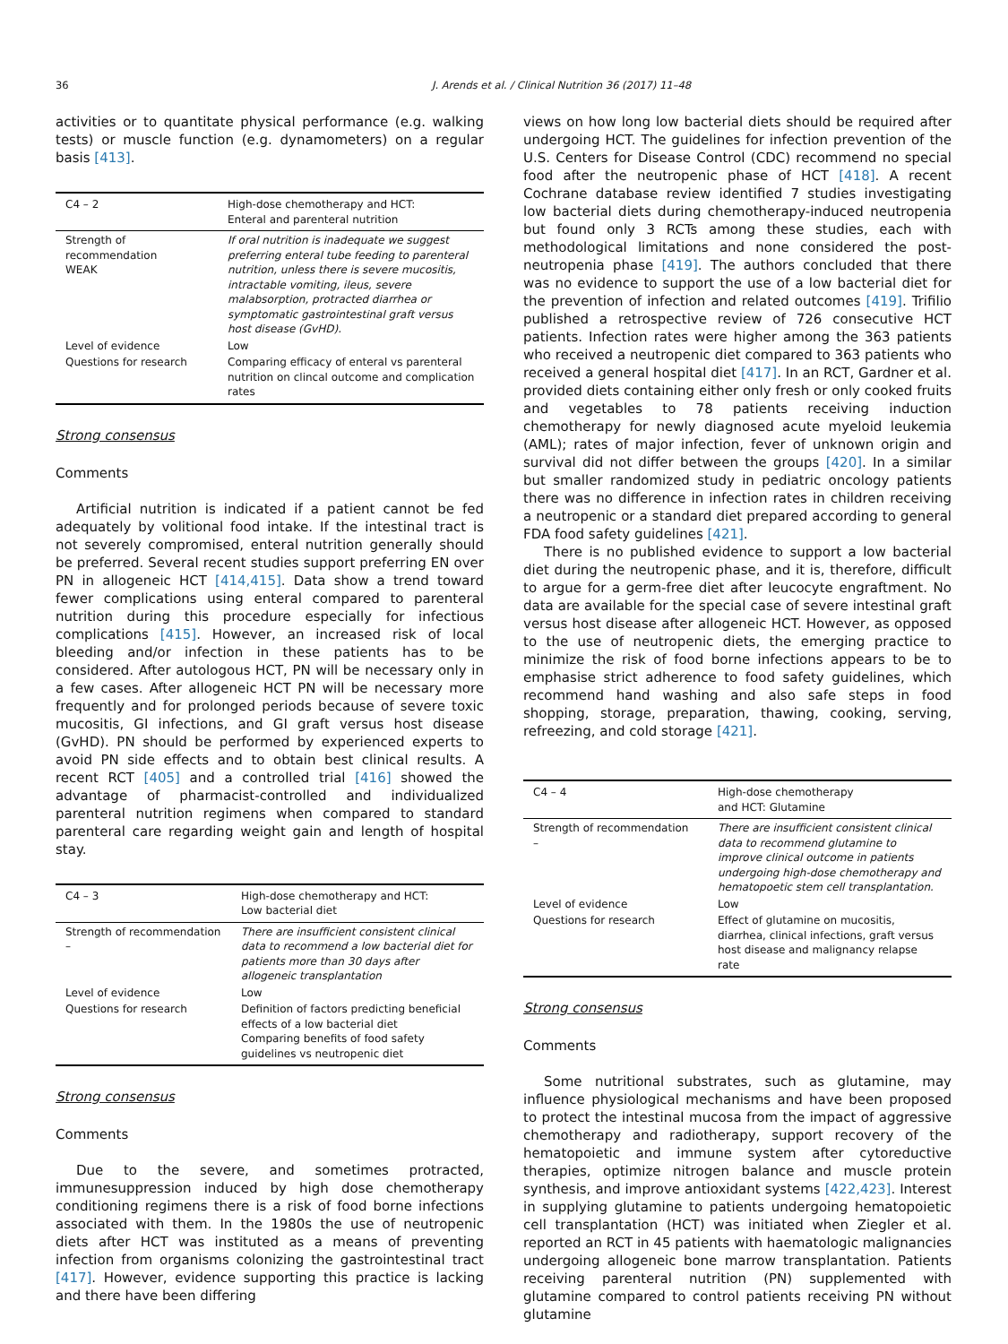36 J. Arends et al. / Clinical Nutrition 36 (2017) 11–48
activities or to quantitate physical performance (e.g. walking tests) or muscle function (e.g. dynamometers) on a regular basis [413].
| C4 – 2 | High-dose chemotherapy and HCT: Enteral and parenteral nutrition |
| --- | --- |
| Strength of recommendation WEAK | If oral nutrition is inadequate we suggest preferring enteral tube feeding to parenteral nutrition, unless there is severe mucositis, intractable vomiting, ileus, severe malabsorption, protracted diarrhea or symptomatic gastrointestinal graft versus host disease (GvHD). |
| Level of evidence | Low |
| Questions for research | Comparing efficacy of enteral vs parenteral nutrition on clincal outcome and complication rates |
Strong consensus
Comments
Artificial nutrition is indicated if a patient cannot be fed adequately by volitional food intake. If the intestinal tract is not severely compromised, enteral nutrition generally should be preferred. Several recent studies support preferring EN over PN in allogeneic HCT [414,415]. Data show a trend toward fewer complications using enteral compared to parenteral nutrition during this procedure especially for infectious complications [415]. However, an increased risk of local bleeding and/or infection in these patients has to be considered. After autologous HCT, PN will be necessary only in a few cases. After allogeneic HCT PN will be necessary more frequently and for prolonged periods because of severe toxic mucositis, GI infections, and GI graft versus host disease (GvHD). PN should be performed by experienced experts to avoid PN side effects and to obtain best clinical results. A recent RCT [405] and a controlled trial [416] showed the advantage of pharmacist-controlled and individualized parenteral nutrition regimens when compared to standard parenteral care regarding weight gain and length of hospital stay.
| C4 – 3 | High-dose chemotherapy and HCT: Low bacterial diet |
| --- | --- |
| Strength of recommendation – | There are insufficient consistent clinical data to recommend a low bacterial diet for patients more than 30 days after allogeneic transplantation |
| Level of evidence | Low |
| Questions for research | Definition of factors predicting beneficial effects of a low bacterial diet Comparing benefits of food safety guidelines vs neutropenic diet |
Strong consensus
Comments
Due to the severe, and sometimes protracted, immunesuppression induced by high dose chemotherapy conditioning regimens there is a risk of food borne infections associated with them. In the 1980s the use of neutropenic diets after HCT was instituted as a means of preventing infection from organisms colonizing the gastrointestinal tract [417]. However, evidence supporting this practice is lacking and there have been differing
views on how long low bacterial diets should be required after undergoing HCT. The guidelines for infection prevention of the U.S. Centers for Disease Control (CDC) recommend no special food after the neutropenic phase of HCT [418]. A recent Cochrane database review identified 7 studies investigating low bacterial diets during chemotherapy-induced neutropenia but found only 3 RCTs among these studies, each with methodological limitations and none considered the post-neutropenia phase [419]. The authors concluded that there was no evidence to support the use of a low bacterial diet for the prevention of infection and related outcomes [419]. Trifilio published a retrospective review of 726 consecutive HCT patients. Infection rates were higher among the 363 patients who received a neutropenic diet compared to 363 patients who received a general hospital diet [417]. In an RCT, Gardner et al. provided diets containing either only fresh or only cooked fruits and vegetables to 78 patients receiving induction chemotherapy for newly diagnosed acute myeloid leukemia (AML); rates of major infection, fever of unknown origin and survival did not differ between the groups [420]. In a similar but smaller randomized study in pediatric oncology patients there was no difference in infection rates in children receiving a neutropenic or a standard diet prepared according to general FDA food safety guidelines [421].
There is no published evidence to support a low bacterial diet during the neutropenic phase, and it is, therefore, difficult to argue for a germ-free diet after leucocyte engraftment. No data are available for the special case of severe intestinal graft versus host disease after allogeneic HCT. However, as opposed to the use of neutropenic diets, the emerging practice to minimize the risk of food borne infections appears to be to emphasise strict adherence to food safety guidelines, which recommend hand washing and also safe steps in food shopping, storage, preparation, thawing, cooking, serving, refreezing, and cold storage [421].
| C4 – 4 | High-dose chemotherapy and HCT: Glutamine |
| --- | --- |
| Strength of recommendation – | There are insufficient consistent clinical data to recommend glutamine to improve clinical outcome in patients undergoing high-dose chemotherapy and hematopoetic stem cell transplantation. |
| Level of evidence | Low |
| Questions for research | Effect of glutamine on mucositis, diarrhea, clinical infections, graft versus host disease and malignancy relapse rate |
Strong consensus
Comments
Some nutritional substrates, such as glutamine, may influence physiological mechanisms and have been proposed to protect the intestinal mucosa from the impact of aggressive chemotherapy and radiotherapy, support recovery of the hematopoietic and immune system after cytoreductive therapies, optimize nitrogen balance and muscle protein synthesis, and improve antioxidant systems [422,423]. Interest in supplying glutamine to patients undergoing hematopoietic cell transplantation (HCT) was initiated when Ziegler et al. reported an RCT in 45 patients with haematologic malignancies undergoing allogeneic bone marrow transplantation. Patients receiving parenteral nutrition (PN) supplemented with glutamine compared to control patients receiving PN without glutamine